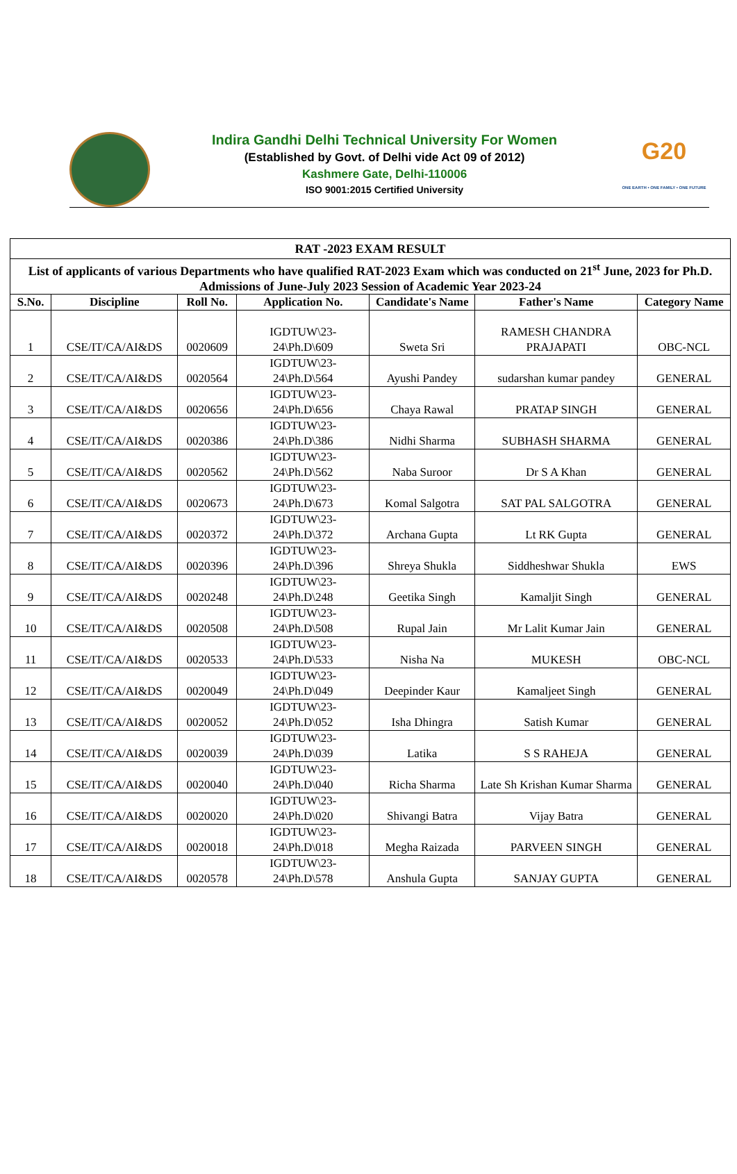Indira Gandhi Delhi Technical University For Women
(Established by Govt. of Delhi vide Act 09 of 2012)
Kashmere Gate, Delhi-110006
ISO 9001:2015 Certified University
G20
ONE EARTH • ONE FAMILY • ONE FUTURE
| RAT -2023 EXAM RESULT | | | | | | |
| List of applicants of various Departments who have qualified RAT-2023 Exam which was conducted on 21<sup>st</sup> June, 2023 for Ph.D. Admissions of June-July 2023 Session of Academic Year 2023-24 | | | | | | |
| S.No. | Discipline | Roll No. | Application No. | Candidate's Name | Father's Name | Category Name |
| 1 | CSE/IT/CA/AI&DS | 0020609 | IGDTUW\23-24\Ph.D\609 | Sweta Sri | RAMESH CHANDRA PRAJAPATI | OBC-NCL |
| 2 | CSE/IT/CA/AI&DS | 0020564 | IGDTUW\23-24\Ph.D\564 | Ayushi Pandey | sudarshan kumar pandey | GENERAL |
| 3 | CSE/IT/CA/AI&DS | 0020656 | IGDTUW\23-24\Ph.D\656 | Chaya Rawal | PRATAP SINGH | GENERAL |
| 4 | CSE/IT/CA/AI&DS | 0020386 | IGDTUW\23-24\Ph.D\386 | Nidhi Sharma | SUBHASH SHARMA | GENERAL |
| 5 | CSE/IT/CA/AI&DS | 0020562 | IGDTUW\23-24\Ph.D\562 | Naba Suroor | Dr S A Khan | GENERAL |
| 6 | CSE/IT/CA/AI&DS | 0020673 | IGDTUW\23-24\Ph.D\673 | Komal Salgotra | SAT PAL SALGOTRA | GENERAL |
| 7 | CSE/IT/CA/AI&DS | 0020372 | IGDTUW\23-24\Ph.D\372 | Archana Gupta | Lt RK Gupta | GENERAL |
| 8 | CSE/IT/CA/AI&DS | 0020396 | IGDTUW\23-24\Ph.D\396 | Shreya Shukla | Siddheshwar Shukla | EWS |
| 9 | CSE/IT/CA/AI&DS | 0020248 | IGDTUW\23-24\Ph.D\248 | Geetika Singh | Kamaljit Singh | GENERAL |
| 10 | CSE/IT/CA/AI&DS | 0020508 | IGDTUW\23-24\Ph.D\508 | Rupal Jain | Mr Lalit Kumar Jain | GENERAL |
| 11 | CSE/IT/CA/AI&DS | 0020533 | IGDTUW\23-24\Ph.D\533 | Nisha Na | MUKESH | OBC-NCL |
| 12 | CSE/IT/CA/AI&DS | 0020049 | IGDTUW\23-24\Ph.D\049 | Deepinder Kaur | Kamaljeet Singh | GENERAL |
| 13 | CSE/IT/CA/AI&DS | 0020052 | IGDTUW\23-24\Ph.D\052 | Isha Dhingra | Satish Kumar | GENERAL |
| 14 | CSE/IT/CA/AI&DS | 0020039 | IGDTUW\23-24\Ph.D\039 | Latika | S S RAHEJA | GENERAL |
| 15 | CSE/IT/CA/AI&DS | 0020040 | IGDTUW\23-24\Ph.D\040 | Richa Sharma | Late Sh Krishan Kumar Sharma | GENERAL |
| 16 | CSE/IT/CA/AI&DS | 0020020 | IGDTUW\23-24\Ph.D\020 | Shivangi Batra | Vijay Batra | GENERAL |
| 17 | CSE/IT/CA/AI&DS | 0020018 | IGDTUW\23-24\Ph.D\018 | Megha Raizada | PARVEEN SINGH | GENERAL |
| 18 | CSE/IT/CA/AI&DS | 0020578 | IGDTUW\23-24\Ph.D\578 | Anshula Gupta | SANJAY GUPTA | GENERAL |